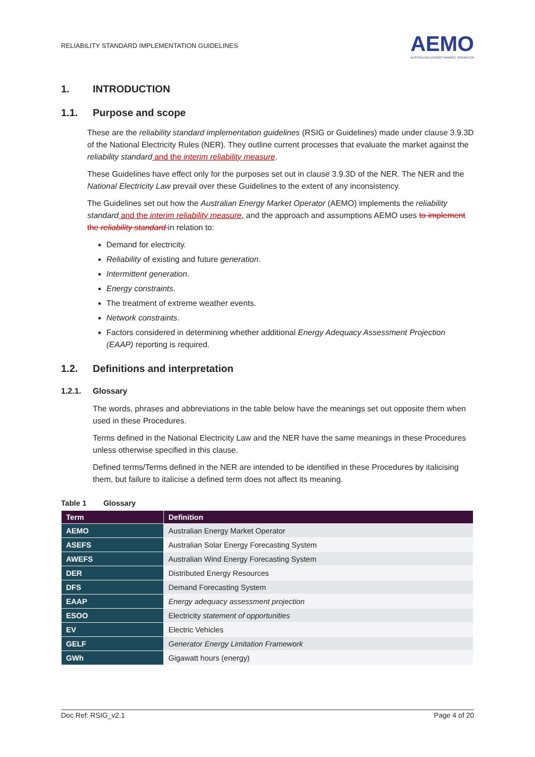RELIABILITY STANDARD IMPLEMENTATION GUIDELINES AEMO
AUSTRALIAN ENERGY MARKET OPERATOR
1. INTRODUCTION
1.1. Purpose and scope
These are the reliability standard implementation guidelines (RSIG or Guidelines) made under clause 3.9.3D of the National Electricity Rules (NER). They outline current processes that evaluate the market against the reliability standard and the interim reliability measure.
These Guidelines have effect only for the purposes set out in clause 3.9.3D of the NER. The NER and the National Electricity Law prevail over these Guidelines to the extent of any inconsistency.
The Guidelines set out how the Australian Energy Market Operator (AEMO) implements the reliability standard and the interim reliability measure, and the approach and assumptions AEMO uses to implement the reliability standard in relation to:
Demand for electricity.
Reliability of existing and future generation.
Intermittent generation.
Energy constraints.
The treatment of extreme weather events.
Network constraints.
Factors considered in determining whether additional Energy Adequacy Assessment Projection (EAAP) reporting is required.
1.2. Definitions and interpretation
1.2.1. Glossary
The words, phrases and abbreviations in the table below have the meanings set out opposite them when used in these Procedures.
Terms defined in the National Electricity Law and the NER have the same meanings in these Procedures unless otherwise specified in this clause.
Defined terms/Terms defined in the NER are intended to be identified in these Procedures by italicising them, but failure to italicise a defined term does not affect its meaning.
Table 1 Glossary
| Term | Definition |
| --- | --- |
| AEMO | Australian Energy Market Operator |
| ASEFS | Australian Solar Energy Forecasting System |
| AWEFS | Australian Wind Energy Forecasting System |
| DER | Distributed Energy Resources |
| DFS | Demand Forecasting System |
| EAAP | Energy adequacy assessment projection |
| ESOO | Electricity statement of opportunities |
| EV | Electric Vehicles |
| GELF | Generator Energy Limitation Framework |
| GWh | Gigawatt hours (energy) |
Doc Ref: RSIG_v2.1 Page 4 of 20